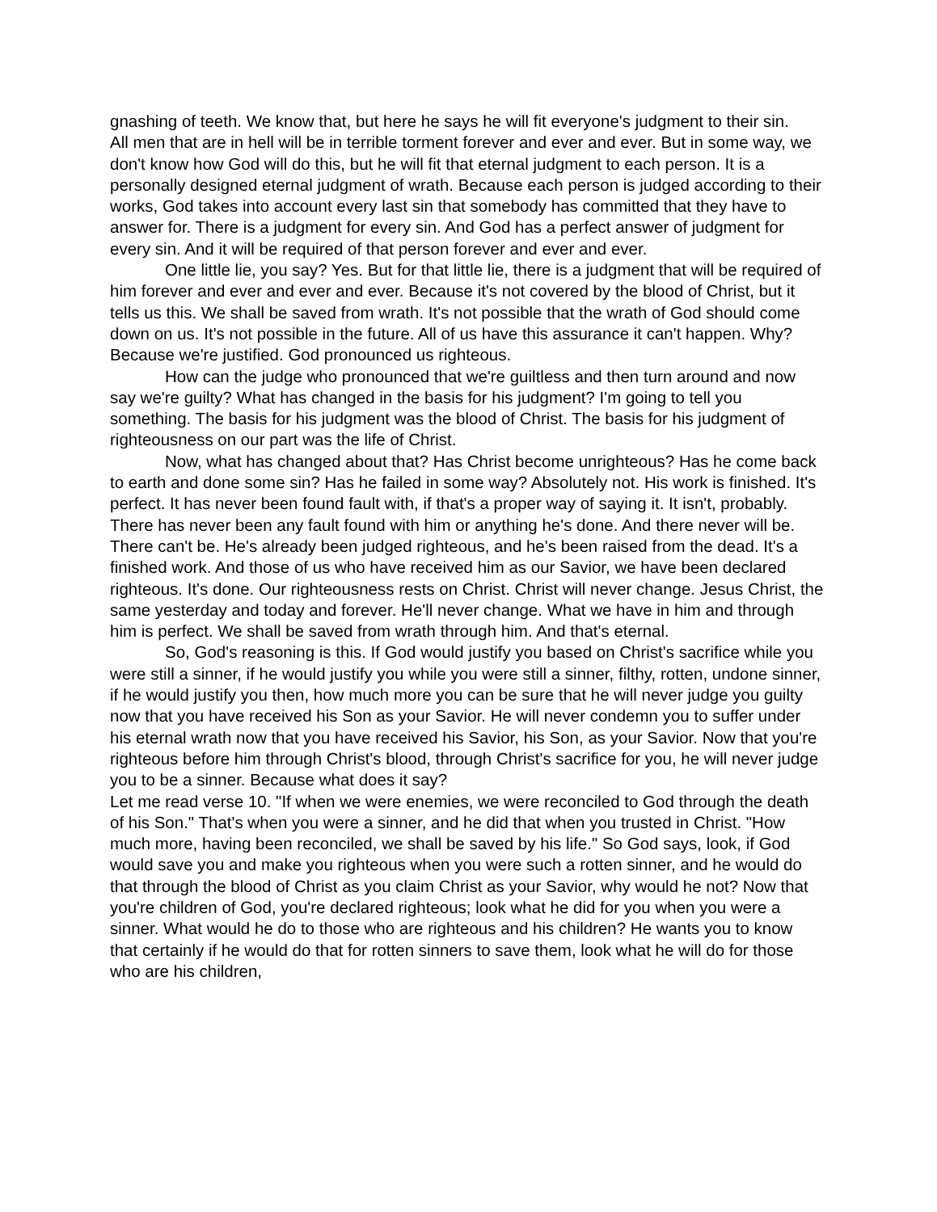gnashing of teeth. We know that, but here he says he will fit everyone's judgment to their sin.
All men that are in hell will be in terrible torment forever and ever and ever. But in some way, we don't know how God will do this, but he will fit that eternal judgment to each person. It is a personally designed eternal judgment of wrath. Because each person is judged according to their works, God takes into account every last sin that somebody has committed that they have to answer for. There is a judgment for every sin. And God has a perfect answer of judgment for every sin. And it will be required of that person forever and ever and ever.
One little lie, you say? Yes. But for that little lie, there is a judgment that will be required of him forever and ever and ever and ever. Because it's not covered by the blood of Christ, but it tells us this. We shall be saved from wrath. It's not possible that the wrath of God should come down on us. It's not possible in the future. All of us have this assurance it can't happen. Why? Because we're justified. God pronounced us righteous.
How can the judge who pronounced that we're guiltless and then turn around and now say we're guilty? What has changed in the basis for his judgment? I'm going to tell you something. The basis for his judgment was the blood of Christ. The basis for his judgment of righteousness on our part was the life of Christ.
Now, what has changed about that? Has Christ become unrighteous? Has he come back to earth and done some sin? Has he failed in some way? Absolutely not. His work is finished. It's perfect. It has never been found fault with, if that's a proper way of saying it. It isn't, probably. There has never been any fault found with him or anything he's done. And there never will be. There can't be. He's already been judged righteous, and he's been raised from the dead. It's a finished work. And those of us who have received him as our Savior, we have been declared righteous. It's done. Our righteousness rests on Christ. Christ will never change. Jesus Christ, the same yesterday and today and forever. He'll never change. What we have in him and through him is perfect. We shall be saved from wrath through him. And that's eternal.
So, God's reasoning is this. If God would justify you based on Christ's sacrifice while you were still a sinner, if he would justify you while you were still a sinner, filthy, rotten, undone sinner, if he would justify you then, how much more you can be sure that he will never judge you guilty now that you have received his Son as your Savior. He will never condemn you to suffer under his eternal wrath now that you have received his Savior, his Son, as your Savior. Now that you're righteous before him through Christ's blood, through Christ's sacrifice for you, he will never judge you to be a sinner. Because what does it say?
Let me read verse 10. "If when we were enemies, we were reconciled to God through the death of his Son." That's when you were a sinner, and he did that when you trusted in Christ. "How much more, having been reconciled, we shall be saved by his life." So God says, look, if God would save you and make you righteous when you were such a rotten sinner, and he would do that through the blood of Christ as you claim Christ as your Savior, why would he not? Now that you're children of God, you're declared righteous; look what he did for you when you were a sinner. What would he do to those who are righteous and his children? He wants you to know that certainly if he would do that for rotten sinners to save them, look what he will do for those who are his children,